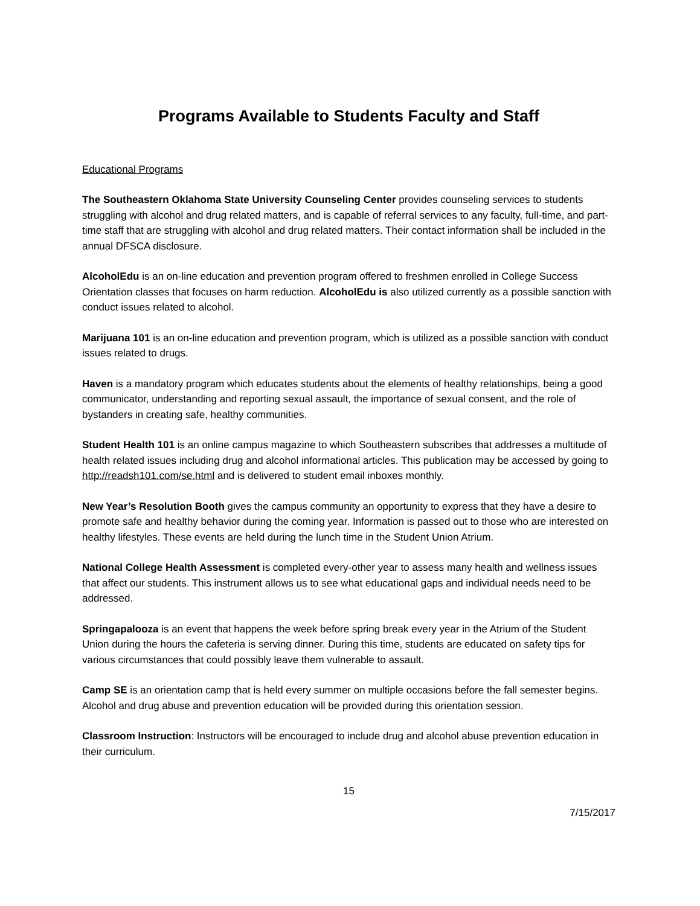Programs Available to Students Faculty and Staff
Educational Programs
The Southeastern Oklahoma State University Counseling Center provides counseling services to students struggling with alcohol and drug related matters, and is capable of referral services to any faculty, full-time, and part-time staff that are struggling with alcohol and drug related matters. Their contact information shall be included in the annual DFSCA disclosure.
AlcoholEdu is an on-line education and prevention program offered to freshmen enrolled in College Success Orientation classes that focuses on harm reduction. AlcoholEdu is also utilized currently as a possible sanction with conduct issues related to alcohol.
Marijuana 101 is an on-line education and prevention program, which is utilized as a possible sanction with conduct issues related to drugs.
Haven is a mandatory program which educates students about the elements of healthy relationships, being a good communicator, understanding and reporting sexual assault, the importance of sexual consent, and the role of bystanders in creating safe, healthy communities.
Student Health 101 is an online campus magazine to which Southeastern subscribes that addresses a multitude of health related issues including drug and alcohol informational articles. This publication may be accessed by going to http://readsh101.com/se.html and is delivered to student email inboxes monthly.
New Year’s Resolution Booth gives the campus community an opportunity to express that they have a desire to promote safe and healthy behavior during the coming year. Information is passed out to those who are interested on healthy lifestyles. These events are held during the lunch time in the Student Union Atrium.
National College Health Assessment is completed every-other year to assess many health and wellness issues that affect our students. This instrument allows us to see what educational gaps and individual needs need to be addressed.
Springapalooza is an event that happens the week before spring break every year in the Atrium of the Student Union during the hours the cafeteria is serving dinner. During this time, students are educated on safety tips for various circumstances that could possibly leave them vulnerable to assault.
Camp SE is an orientation camp that is held every summer on multiple occasions before the fall semester begins. Alcohol and drug abuse and prevention education will be provided during this orientation session.
Classroom Instruction: Instructors will be encouraged to include drug and alcohol abuse prevention education in their curriculum.
15
7/15/2017